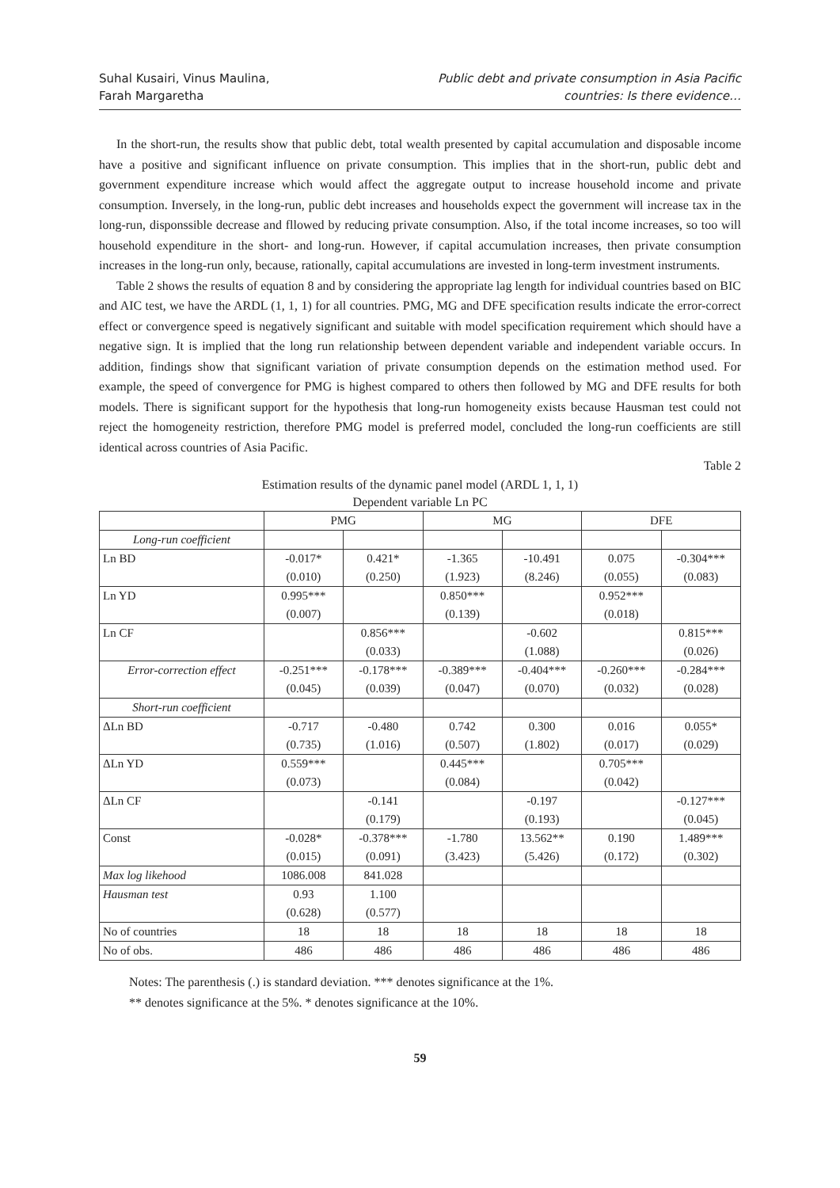Suhal Kusairi, Vinus Maulina,
Farah Margaretha
Public debt and private consumption in Asia Pacific
countries: Is there evidence…
In the short-run, the results show that public debt, total wealth presented by capital accumulation and disposable income have a positive and significant influence on private consumption. This implies that in the short-run, public debt and government expenditure increase which would affect the aggregate output to increase household income and private consumption. Inversely, in the long-run, public debt increases and households expect the government will increase tax in the long-run, disponssible decrease and fllowed by reducing private consumption. Also, if the total income increases, so too will household expenditure in the short- and long-run. However, if capital accumulation increases, then private consumption increases in the long-run only, because, rationally, capital accumulations are invested in long-term investment instruments.
Table 2 shows the results of equation 8 and by considering the appropriate lag length for individual countries based on BIC and AIC test, we have the ARDL (1, 1, 1) for all countries. PMG, MG and DFE specification results indicate the error-correct effect or convergence speed is negatively significant and suitable with model specification requirement which should have a negative sign. It is implied that the long run relationship between dependent variable and independent variable occurs. In addition, findings show that significant variation of private consumption depends on the estimation method used. For example, the speed of convergence for PMG is highest compared to others then followed by MG and DFE results for both models. There is significant support for the hypothesis that long-run homogeneity exists because Hausman test could not reject the homogeneity restriction, therefore PMG model is preferred model, concluded the long-run coefficients are still identical across countries of Asia Pacific.
Table 2
Estimation results of the dynamic panel model (ARDL 1, 1, 1)
Dependent variable Ln PC
| | PMG | | MG | | DFE | |
| --- | --- | --- | --- | --- | --- | --- |
| Long-run coefficient | | | | | | |
| Ln BD | -0.017* | 0.421* | -1.365 | -10.491 | 0.075 | -0.304*** |
| | (0.010) | (0.250) | (1.923) | (8.246) | (0.055) | (0.083) |
| Ln YD | 0.995*** | | 0.850*** | | 0.952*** | |
| | (0.007) | | (0.139) | | (0.018) | |
| Ln CF | | 0.856*** | | -0.602 | | 0.815*** |
| | | (0.033) | | (1.088) | | (0.026) |
| Error-correction effect | -0.251*** | -0.178*** | -0.389*** | -0.404*** | -0.260*** | -0.284*** |
| | (0.045) | (0.039) | (0.047) | (0.070) | (0.032) | (0.028) |
| Short-run coefficient | | | | | | |
| ΔLn BD | -0.717 | -0.480 | 0.742 | 0.300 | 0.016 | 0.055* |
| | (0.735) | (1.016) | (0.507) | (1.802) | (0.017) | (0.029) |
| ΔLn YD | 0.559*** | | 0.445*** | | 0.705*** | |
| | (0.073) | | (0.084) | | (0.042) | |
| ΔLn CF | | -0.141 | | -0.197 | | -0.127*** |
| | | (0.179) | | (0.193) | | (0.045) |
| Const | -0.028* | -0.378*** | -1.780 | 13.562** | 0.190 | 1.489*** |
| | (0.015) | (0.091) | (3.423) | (5.426) | (0.172) | (0.302) |
| Max log likehood | 1086.008 | 841.028 | | | | |
| Hausman test | 0.93 | 1.100 | | | | |
| | (0.628) | (0.577) | | | | |
| No of countries | 18 | 18 | 18 | 18 | 18 | 18 |
| No of obs. | 486 | 486 | 486 | 486 | 486 | 486 |
Notes: The parenthesis (.) is standard deviation. *** denotes significance at the 1%.
** denotes significance at the 5%. * denotes significance at the 10%.
59